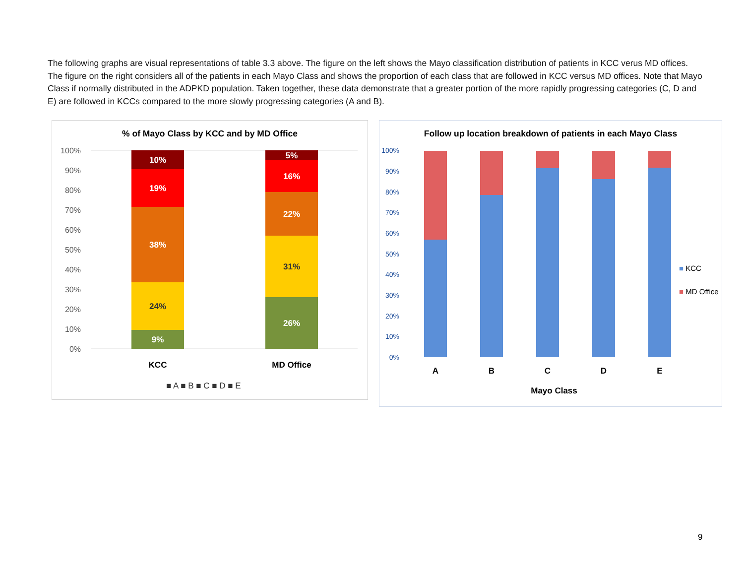The following graphs are visual representations of table 3.3 above. The figure on the left shows the Mayo classification distribution of patients in KCC verus MD offices. The figure on the right considers all of the patients in each Mayo Class and shows the proportion of each class that are followed in KCC versus MD offices. Note that Mayo Class if normally distributed in the ADPKD population. Taken together, these data demonstrate that a greater portion of the more rapidly progressing categories (C, D and E) are followed in KCCs compared to the more slowly progressing categories (A and B).
% of Mayo Class by KCC and by MD Office
100%
90%
80%
70%
60%
50%
40%
30%
20%
10%
0%
10%
19%
38%
24%
9%
5%
16%
22%
31%
26%
KCC
MD Office
■ A ■ B ■ C ■ D ■ E
Follow up location breakdown of patients in each Mayo Class
100%
90%
80%
70%
60%
50%
40%
30%
20%
10%
0%
A
B
C
D
E
Mayo Class
■ KCC
■ MD Office
9